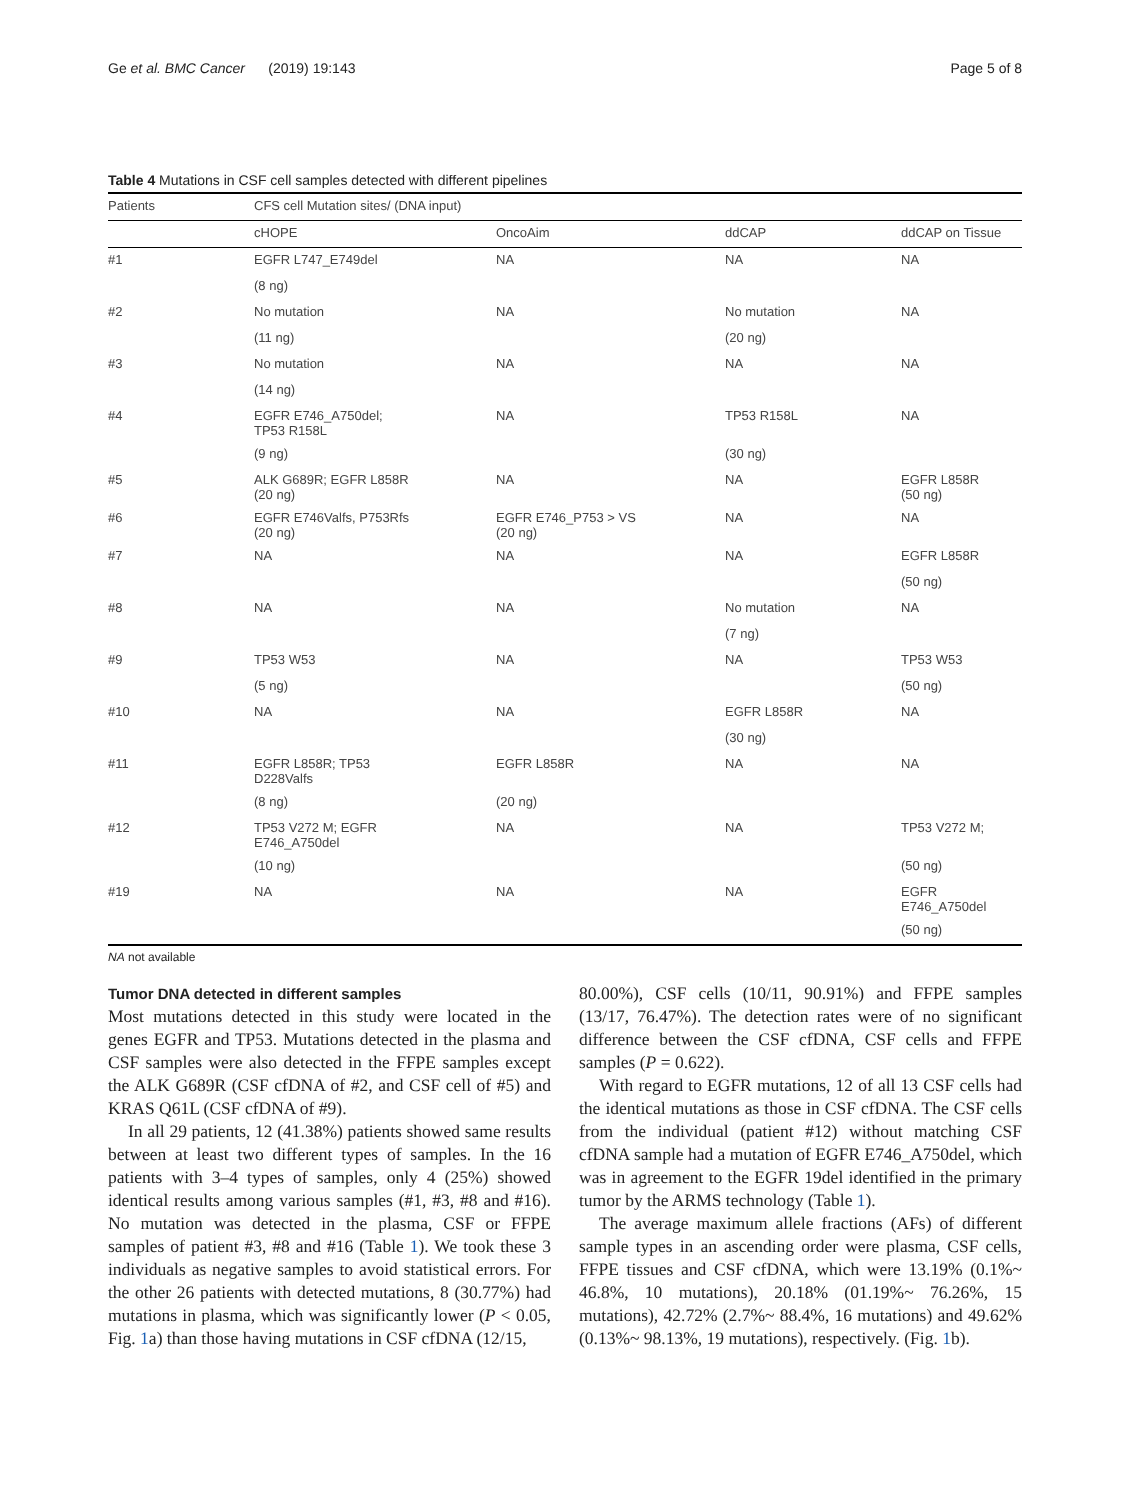Ge et al. BMC Cancer (2019) 19:143 Page 5 of 8
Table 4 Mutations in CSF cell samples detected with different pipelines
| Patients | CFS cell Mutation sites/ (DNA input) | | | |
| --- | --- | --- | --- | --- |
| | cHOPE | OncoAim | ddCAP | ddCAP on Tissue |
| #1 | EGFR L747_E749del | NA | NA | NA |
| | (8 ng) | | | |
| #2 | No mutation | NA | No mutation | NA |
| | (11 ng) | | (20 ng) | |
| #3 | No mutation | NA | NA | NA |
| | (14 ng) | | | |
| #4 | EGFR E746_A750del; TP53 R158L | NA | TP53 R158L | NA |
| | (9 ng) | | (30 ng) | |
| #5 | ALK G689R; EGFR L858R (20 ng) | NA | NA | EGFR L858R (50 ng) |
| #6 | EGFR E746Valfs, P753Rfs (20 ng) | EGFR E746_P753 > VS (20 ng) | NA | NA |
| #7 | NA | NA | NA | EGFR L858R |
| | | | | (50 ng) |
| #8 | NA | NA | No mutation | NA |
| | | | (7 ng) | |
| #9 | TP53 W53 | NA | NA | TP53 W53 |
| | (5 ng) | | | (50 ng) |
| #10 | NA | NA | EGFR L858R | NA |
| | | | (30 ng) | |
| #11 | EGFR L858R; TP53 D228Valfs | EGFR L858R | NA | NA |
| | (8 ng) | (20 ng) | | |
| #12 | TP53 V272 M; EGFR E746_A750del | NA | NA | TP53 V272 M; |
| | (10 ng) | | | (50 ng) |
| #19 | NA | NA | NA | EGFR E746_A750del |
| | | | | (50 ng) |
NA not available
Tumor DNA detected in different samples
Most mutations detected in this study were located in the genes EGFR and TP53. Mutations detected in the plasma and CSF samples were also detected in the FFPE samples except the ALK G689R (CSF cfDNA of #2, and CSF cell of #5) and KRAS Q61L (CSF cfDNA of #9).
In all 29 patients, 12 (41.38%) patients showed same results between at least two different types of samples. In the 16 patients with 3–4 types of samples, only 4 (25%) showed identical results among various samples (#1, #3, #8 and #16). No mutation was detected in the plasma, CSF or FFPE samples of patient #3, #8 and #16 (Table 1). We took these 3 individuals as negative samples to avoid statistical errors. For the other 26 patients with detected mutations, 8 (30.77%) had mutations in plasma, which was significantly lower (P < 0.05, Fig. 1a) than those having mutations in CSF cfDNA (12/15,
80.00%), CSF cells (10/11, 90.91%) and FFPE samples (13/17, 76.47%). The detection rates were of no significant difference between the CSF cfDNA, CSF cells and FFPE samples (P = 0.622).
With regard to EGFR mutations, 12 of all 13 CSF cells had the identical mutations as those in CSF cfDNA. The CSF cells from the individual (patient #12) without matching CSF cfDNA sample had a mutation of EGFR E746_A750del, which was in agreement to the EGFR 19del identified in the primary tumor by the ARMS technology (Table 1).
The average maximum allele fractions (AFs) of different sample types in an ascending order were plasma, CSF cells, FFPE tissues and CSF cfDNA, which were 13.19% (0.1%~ 46.8%, 10 mutations), 20.18% (01.19%~ 76.26%, 15 mutations), 42.72% (2.7%~ 88.4%, 16 mutations) and 49.62% (0.13%~ 98.13%, 19 mutations), respectively. (Fig. 1b).